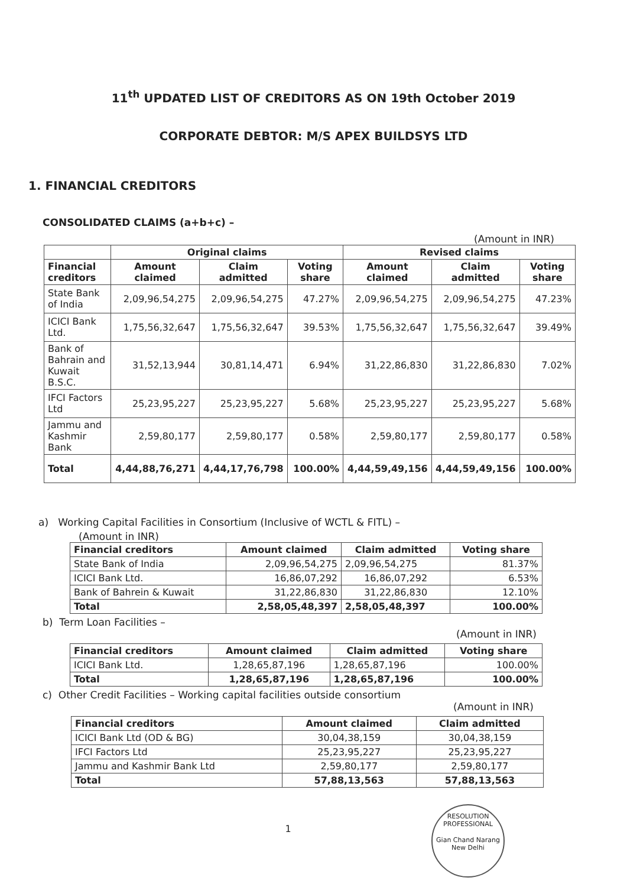11<sup>th</sup> UPDATED LIST OF CREDITORS AS ON 19th October 2019
CORPORATE DEBTOR: M/S APEX BUILDSYS LTD
1. FINANCIAL CREDITORS
CONSOLIDATED CLAIMS (a+b+c) –
(Amount in INR)
| | Original claims | | | Revised claims | | |
| --- | --- | --- | --- | --- | --- | --- |
| Financial creditors | Amount claimed | Claim admitted | Voting share | Amount claimed | Claim admitted | Voting share |
| State Bank of India | 2,09,96,54,275 | 2,09,96,54,275 | 47.27% | 2,09,96,54,275 | 2,09,96,54,275 | 47.23% |
| ICICI Bank Ltd. | 1,75,56,32,647 | 1,75,56,32,647 | 39.53% | 1,75,56,32,647 | 1,75,56,32,647 | 39.49% |
| Bank of Bahrain and Kuwait B.S.C. | 31,52,13,944 | 30,81,14,471 | 6.94% | 31,22,86,830 | 31,22,86,830 | 7.02% |
| IFCI Factors Ltd | 25,23,95,227 | 25,23,95,227 | 5.68% | 25,23,95,227 | 25,23,95,227 | 5.68% |
| Jammu and Kashmir Bank | 2,59,80,177 | 2,59,80,177 | 0.58% | 2,59,80,177 | 2,59,80,177 | 0.58% |
| Total | 4,44,88,76,271 | 4,44,17,76,798 | 100.00% | 4,44,59,49,156 | 4,44,59,49,156 | 100.00% |
a) Working Capital Facilities in Consortium (Inclusive of WCTL & FITL) –
(Amount in INR)
| Financial creditors | Amount claimed | Claim admitted | Voting share |
| --- | --- | --- | --- |
| State Bank of India | 2,09,96,54,275 | 2,09,96,54,275 | 81.37% |
| ICICI Bank Ltd. | 16,86,07,292 | 16,86,07,292 | 6.53% |
| Bank of Bahrein & Kuwait | 31,22,86,830 | 31,22,86,830 | 12.10% |
| Total | 2,58,05,48,397 | 2,58,05,48,397 | 100.00% |
b) Term Loan Facilities –
(Amount in INR)
| Financial creditors | Amount claimed | Claim admitted | Voting share |
| --- | --- | --- | --- |
| ICICI Bank Ltd. | 1,28,65,87,196 | 1,28,65,87,196 | 100.00% |
| Total | 1,28,65,87,196 | 1,28,65,87,196 | 100.00% |
c) Other Credit Facilities – Working capital facilities outside consortium
(Amount in INR)
| Financial creditors | Amount claimed | Claim admitted |
| --- | --- | --- |
| ICICI Bank Ltd (OD & BG) | 30,04,38,159 | 30,04,38,159 |
| IFCI Factors Ltd | 25,23,95,227 | 25,23,95,227 |
| Jammu and Kashmir Bank Ltd | 2,59,80,177 | 2,59,80,177 |
| Total | 57,88,13,563 | 57,88,13,563 |
1
RESOLUTION PROFESSIONAL
Gian Chand Narang
New Delhi